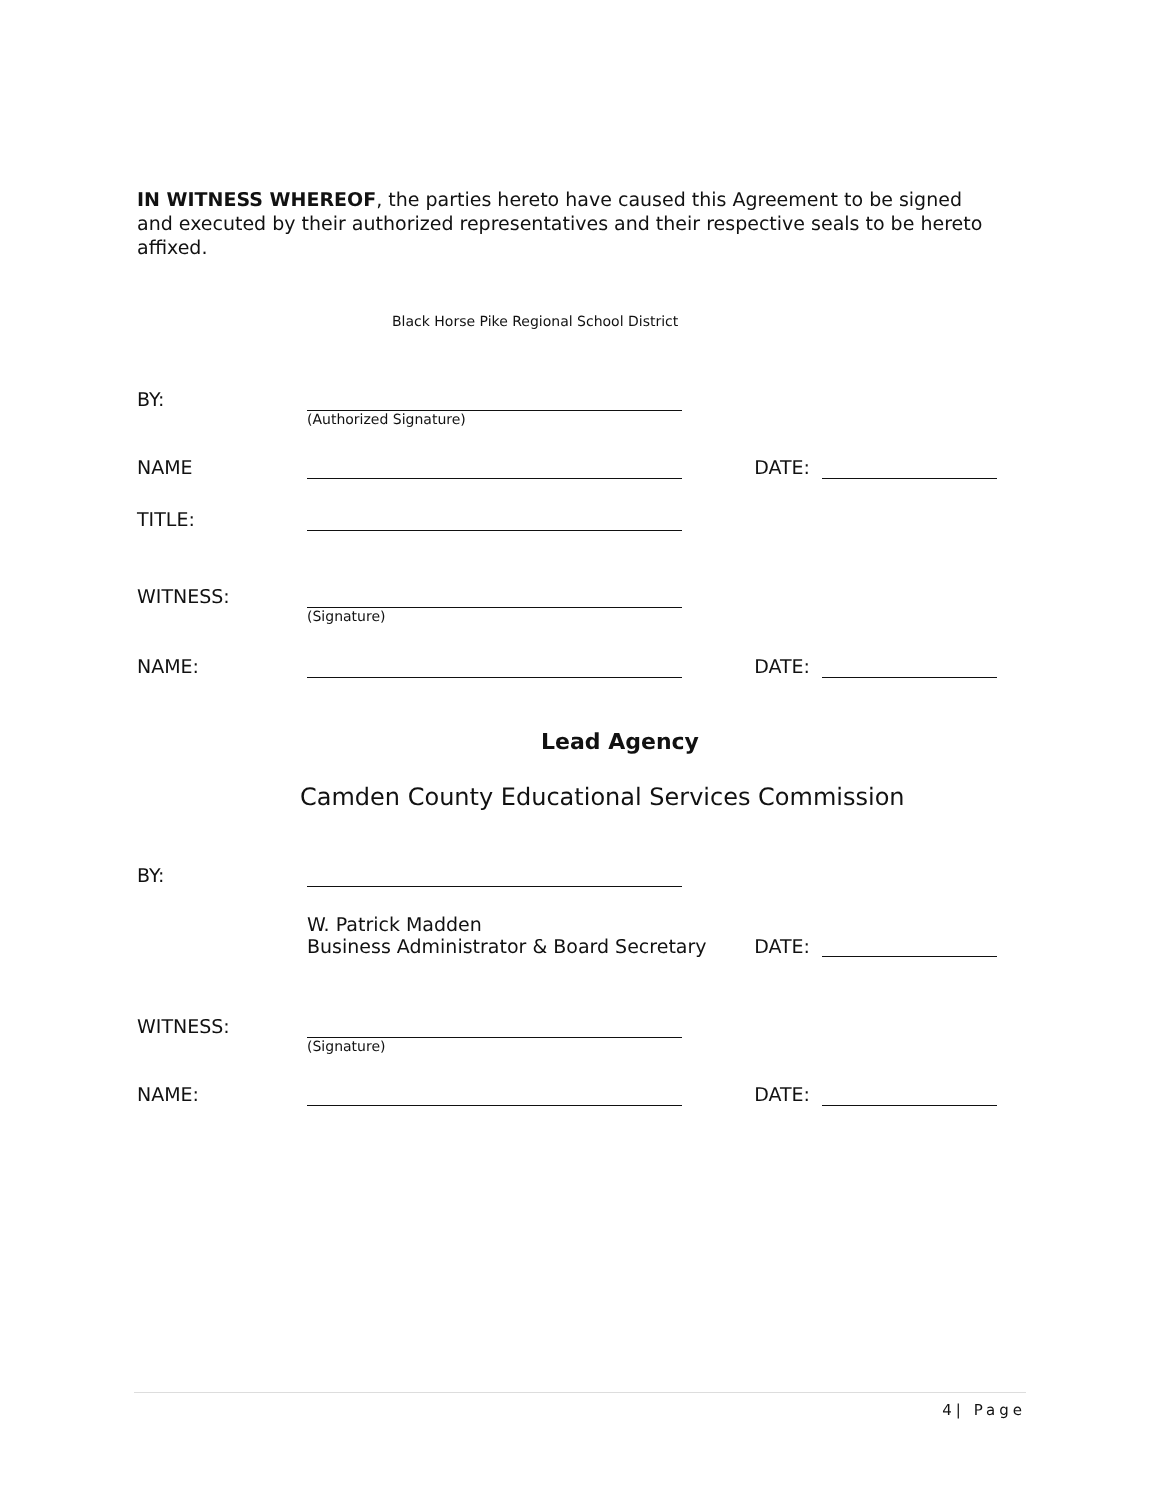IN WITNESS WHEREOF, the parties hereto have caused this Agreement to be signed and executed by their authorized representatives and their respective seals to be hereto affixed.
Black Horse Pike Regional School District
BY:
(Authorized Signature)
NAME DATE:
TITLE:
WITNESS:
(Signature)
NAME: DATE:
Lead Agency
Camden County Educational Services Commission
BY:
W. Patrick Madden
Business Administrator & Board Secretary
DATE:
WITNESS:
(Signature)
NAME: DATE:
4| Page